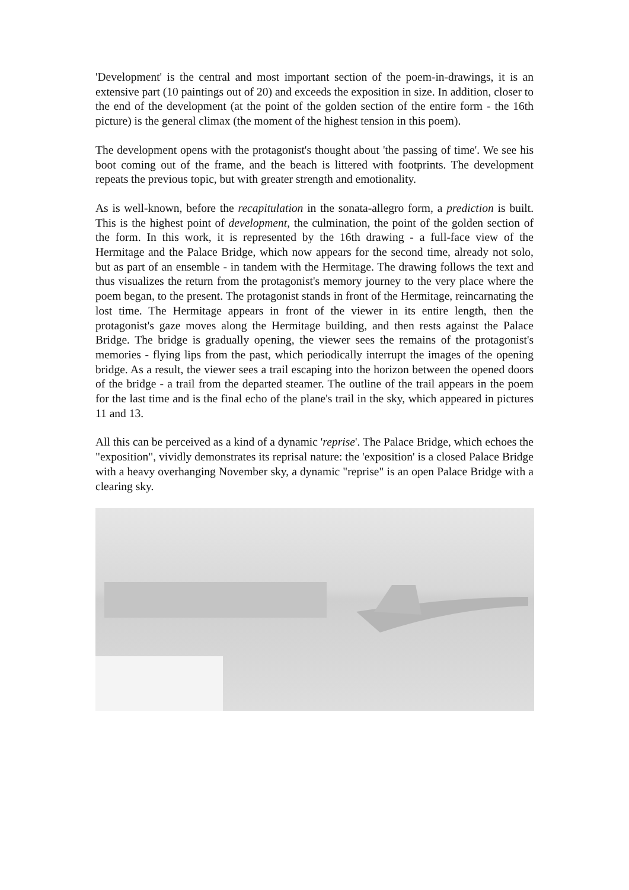'Development' is the central and most important section of the poem-in-drawings, it is an extensive part (10 paintings out of 20) and exceeds the exposition in size. In addition, closer to the end of the development (at the point of the golden section of the entire form - the 16th picture) is the general climax (the moment of the highest tension in this poem).
The development opens with the protagonist's thought about 'the passing of time'. We see his boot coming out of the frame, and the beach is littered with footprints. The development repeats the previous topic, but with greater strength and emotionality.
As is well-known, before the recapitulation in the sonata-allegro form, a prediction is built. This is the highest point of development, the culmination, the point of the golden section of the form. In this work, it is represented by the 16th drawing - a full-face view of the Hermitage and the Palace Bridge, which now appears for the second time, already not solo, but as part of an ensemble - in tandem with the Hermitage. The drawing follows the text and thus visualizes the return from the protagonist's memory journey to the very place where the poem began, to the present. The protagonist stands in front of the Hermitage, reincarnating the lost time. The Hermitage appears in front of the viewer in its entire length, then the protagonist's gaze moves along the Hermitage building, and then rests against the Palace Bridge. The bridge is gradually opening, the viewer sees the remains of the protagonist's memories - flying lips from the past, which periodically interrupt the images of the opening bridge. As a result, the viewer sees a trail escaping into the horizon between the opened doors of the bridge - a trail from the departed steamer. The outline of the trail appears in the poem for the last time and is the final echo of the plane's trail in the sky, which appeared in pictures 11 and 13.
All this can be perceived as a kind of a dynamic 'reprise'. The Palace Bridge, which echoes the "exposition", vividly demonstrates its reprisal nature: the 'exposition' is a closed Palace Bridge with a heavy overhanging November sky, a dynamic "reprise" is an open Palace Bridge with a clearing sky.